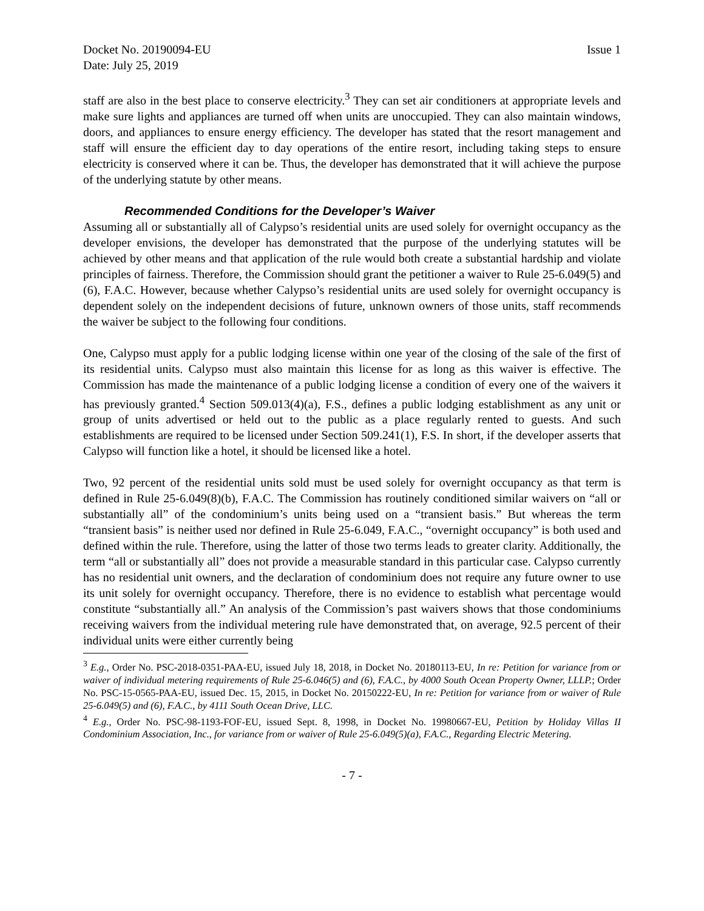Docket No. 20190094-EU Issue 1
Date: July 25, 2019
staff are also in the best place to conserve electricity.<sup>3</sup> They can set air conditioners at appropriate levels and make sure lights and appliances are turned off when units are unoccupied. They can also maintain windows, doors, and appliances to ensure energy efficiency. The developer has stated that the resort management and staff will ensure the efficient day to day operations of the entire resort, including taking steps to ensure electricity is conserved where it can be. Thus, the developer has demonstrated that it will achieve the purpose of the underlying statute by other means.
Recommended Conditions for the Developer’s Waiver
Assuming all or substantially all of Calypso’s residential units are used solely for overnight occupancy as the developer envisions, the developer has demonstrated that the purpose of the underlying statutes will be achieved by other means and that application of the rule would both create a substantial hardship and violate principles of fairness. Therefore, the Commission should grant the petitioner a waiver to Rule 25-6.049(5) and (6), F.A.C. However, because whether Calypso’s residential units are used solely for overnight occupancy is dependent solely on the independent decisions of future, unknown owners of those units, staff recommends the waiver be subject to the following four conditions.
One, Calypso must apply for a public lodging license within one year of the closing of the sale of the first of its residential units. Calypso must also maintain this license for as long as this waiver is effective. The Commission has made the maintenance of a public lodging license a condition of every one of the waivers it has previously granted.<sup>4</sup> Section 509.013(4)(a), F.S., defines a public lodging establishment as any unit or group of units advertised or held out to the public as a place regularly rented to guests. And such establishments are required to be licensed under Section 509.241(1), F.S. In short, if the developer asserts that Calypso will function like a hotel, it should be licensed like a hotel.
Two, 92 percent of the residential units sold must be used solely for overnight occupancy as that term is defined in Rule 25-6.049(8)(b), F.A.C. The Commission has routinely conditioned similar waivers on “all or substantially all” of the condominium’s units being used on a “transient basis.” But whereas the term “transient basis” is neither used nor defined in Rule 25-6.049, F.A.C., “overnight occupancy” is both used and defined within the rule. Therefore, using the latter of those two terms leads to greater clarity. Additionally, the term “all or substantially all” does not provide a measurable standard in this particular case. Calypso currently has no residential unit owners, and the declaration of condominium does not require any future owner to use its unit solely for overnight occupancy. Therefore, there is no evidence to establish what percentage would constitute “substantially all.” An analysis of the Commission’s past waivers shows that those condominiums receiving waivers from the individual metering rule have demonstrated that, on average, 92.5 percent of their individual units were either currently being
<sup>3</sup> E.g., Order No. PSC-2018-0351-PAA-EU, issued July 18, 2018, in Docket No. 20180113-EU, In re: Petition for variance from or waiver of individual metering requirements of Rule 25-6.046(5) and (6), F.A.C., by 4000 South Ocean Property Owner, LLLP.; Order No. PSC-15-0565-PAA-EU, issued Dec. 15, 2015, in Docket No. 20150222-EU, In re: Petition for variance from or waiver of Rule 25-6.049(5) and (6), F.A.C., by 4111 South Ocean Drive, LLC.
<sup>4</sup> E.g., Order No. PSC-98-1193-FOF-EU, issued Sept. 8, 1998, in Docket No. 19980667-EU, Petition by Holiday Villas II Condominium Association, Inc., for variance from or waiver of Rule 25-6.049(5)(a), F.A.C., Regarding Electric Metering.
- 7 -